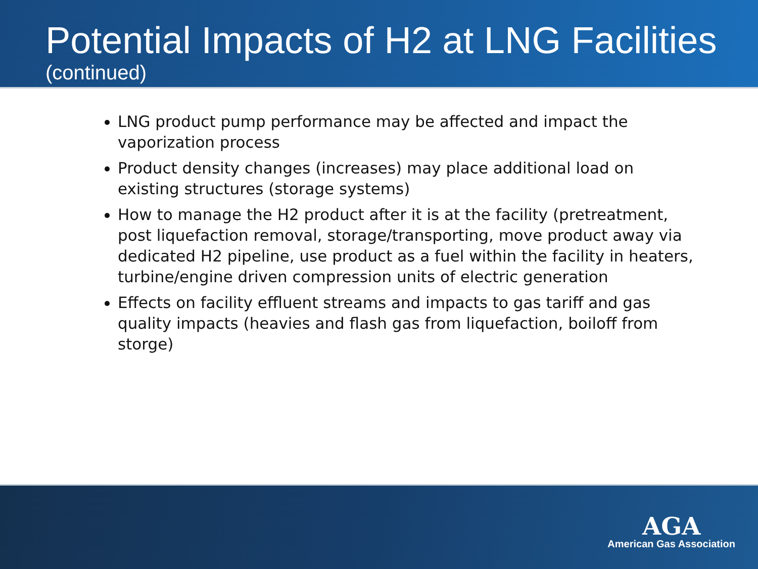Potential Impacts of H2 at LNG Facilities
(continued)
LNG product pump performance may be affected and impact the vaporization process
Product density changes (increases) may place additional load on existing structures (storage systems)
How to manage the H2 product after it is at the facility (pretreatment, post liquefaction removal, storage/transporting, move product away via dedicated H2 pipeline, use product as a fuel within the facility in heaters, turbine/engine driven compression units of electric generation
Effects on facility effluent streams and impacts to gas tariff and gas quality impacts (heavies and flash gas from liquefaction, boiloff from storge)
AGA
American Gas Association